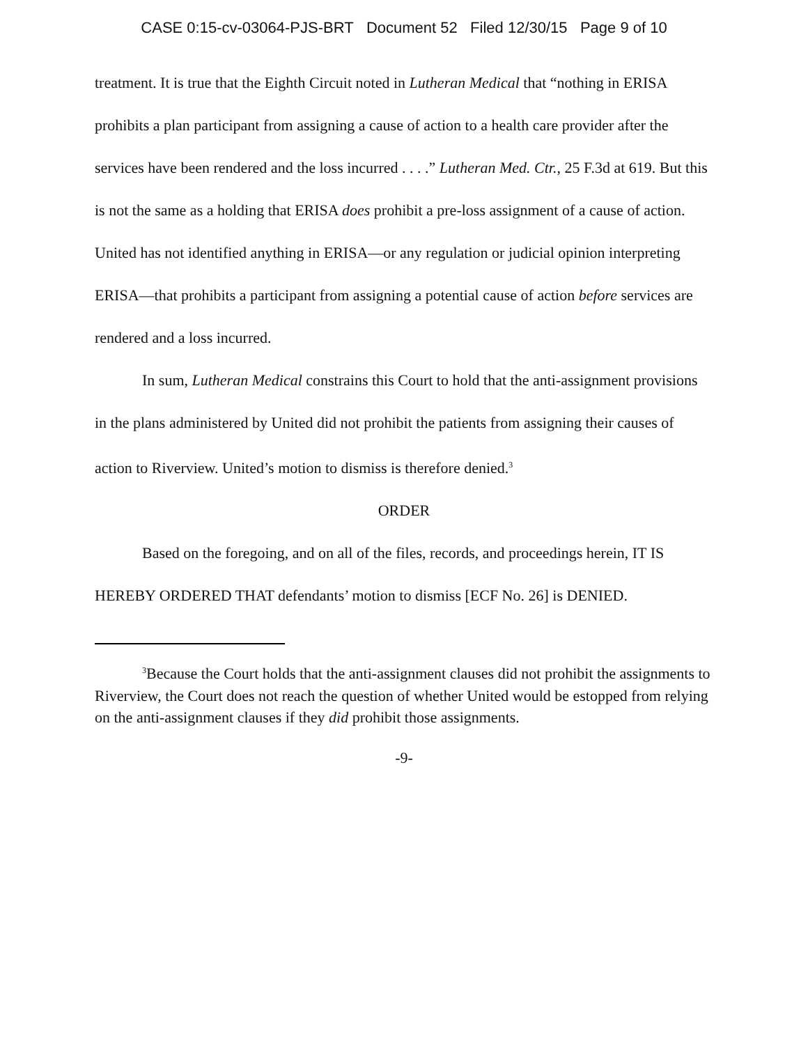CASE 0:15-cv-03064-PJS-BRT Document 52 Filed 12/30/15 Page 9 of 10
treatment. It is true that the Eighth Circuit noted in Lutheran Medical that “nothing in ERISA prohibits a plan participant from assigning a cause of action to a health care provider after the services have been rendered and the loss incurred . . . .” Lutheran Med. Ctr., 25 F.3d at 619. But this is not the same as a holding that ERISA does prohibit a pre-loss assignment of a cause of action. United has not identified anything in ERISA—or any regulation or judicial opinion interpreting ERISA—that prohibits a participant from assigning a potential cause of action before services are rendered and a loss incurred.
In sum, Lutheran Medical constrains this Court to hold that the anti-assignment provisions in the plans administered by United did not prohibit the patients from assigning their causes of action to Riverview. United’s motion to dismiss is therefore denied.<sup>3</sup>
ORDER
Based on the foregoing, and on all of the files, records, and proceedings herein, IT IS HEREBY ORDERED THAT defendants’ motion to dismiss [ECF No. 26] is DENIED.
<sup>3</sup> Because the Court holds that the anti-assignment clauses did not prohibit the assignments to Riverview, the Court does not reach the question of whether United would be estopped from relying on the anti-assignment clauses if they did prohibit those assignments.
-9-